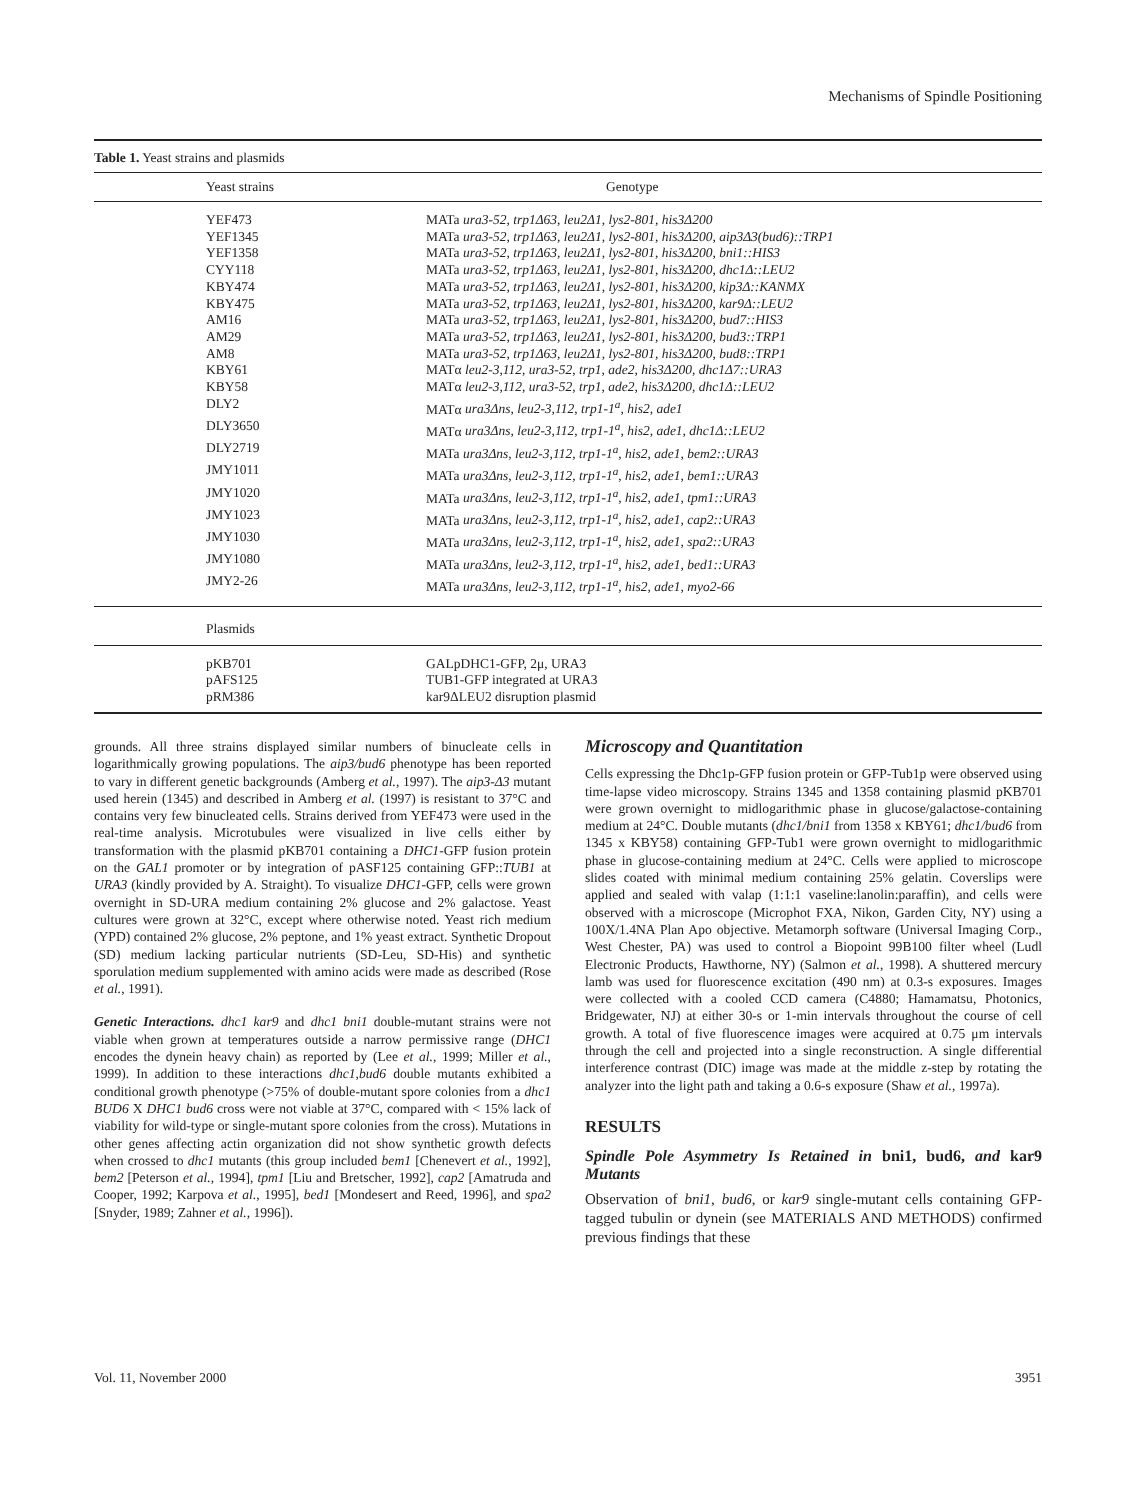Mechanisms of Spindle Positioning
Table 1. Yeast strains and plasmids
| Yeast strains | Genotype |
| --- | --- |
| YEF473 | MATa ura3-52, trp1Δ63, leu2Δ1, lys2-801, his3Δ200 |
| YEF1345 | MATa ura3-52, trp1Δ63, leu2Δ1, lys2-801, his3Δ200, aip3Δ3(bud6)::TRP1 |
| YEF1358 | MATa ura3-52, trp1Δ63, leu2Δ1, lys2-801, his3Δ200, bni1::HIS3 |
| CYY118 | MATa ura3-52, trp1Δ63, leu2Δ1, lys2-801, his3Δ200, dhc1Δ::LEU2 |
| KBY474 | MATa ura3-52, trp1Δ63, leu2Δ1, lys2-801, his3Δ200, kip3Δ::KANMX |
| KBY475 | MATa ura3-52, trp1Δ63, leu2Δ1, lys2-801, his3Δ200, kar9Δ::LEU2 |
| AM16 | MATa ura3-52, trp1Δ63, leu2Δ1, lys2-801, his3Δ200, bud7::HIS3 |
| AM29 | MATa ura3-52, trp1Δ63, leu2Δ1, lys2-801, his3Δ200, bud3::TRP1 |
| AM8 | MATa ura3-52, trp1Δ63, leu2Δ1, lys2-801, his3Δ200, bud8::TRP1 |
| KBY61 | MATα leu2-3,112, ura3-52, trp1, ade2, his3Δ200, dhc1Δ7::URA3 |
| KBY58 | MATα leu2-3,112, ura3-52, trp1, ade2, his3Δ200, dhc1Δ::LEU2 |
| DLY2 | MATα ura3Δns, leu2-3,112, trp1-1<sup>a</sup>, his2, ade1 |
| DLY3650 | MATα ura3Δns, leu2-3,112, trp1-1<sup>a</sup>, his2, ade1, dhc1Δ::LEU2 |
| DLY2719 | MATa ura3Δns, leu2-3,112, trp1-1<sup>a</sup>, his2, ade1, bem2::URA3 |
| JMY1011 | MATa ura3Δns, leu2-3,112, trp1-1<sup>a</sup>, his2, ade1, bem1::URA3 |
| JMY1020 | MATa ura3Δns, leu2-3,112, trp1-1<sup>a</sup>, his2, ade1, tpm1::URA3 |
| JMY1023 | MATa ura3Δns, leu2-3,112, trp1-1<sup>a</sup>, his2, ade1, cap2::URA3 |
| JMY1030 | MATa ura3Δns, leu2-3,112, trp1-1<sup>a</sup>, his2, ade1, spa2::URA3 |
| JMY1080 | MATa ura3Δns, leu2-3,112, trp1-1<sup>a</sup>, his2, ade1, bed1::URA3 |
| JMY2-26 | MATa ura3Δns, leu2-3,112, trp1-1<sup>a</sup>, his2, ade1, myo2-66 |
| Plasmids | |
| pKB701 | GALpDHC1-GFP, 2μ, URA3 |
| pAFS125 | TUB1-GFP integrated at URA3 |
| pRM386 | kar9ΔLEU2 disruption plasmid |
grounds. All three strains displayed similar numbers of binucleate cells in logarithmically growing populations. The aip3/bud6 phenotype has been reported to vary in different genetic backgrounds (Amberg et al., 1997). The aip3-Δ3 mutant used herein (1345) and described in Amberg et al. (1997) is resistant to 37°C and contains very few binucleated cells. Strains derived from YEF473 were used in the real-time analysis. Microtubules were visualized in live cells either by transformation with the plasmid pKB701 containing a DHC1-GFP fusion protein on the GAL1 promoter or by integration of pASF125 containing GFP::TUB1 at URA3 (kindly provided by A. Straight). To visualize DHC1-GFP, cells were grown overnight in SD-URA medium containing 2% glucose and 2% galactose. Yeast cultures were grown at 32°C, except where otherwise noted. Yeast rich medium (YPD) contained 2% glucose, 2% peptone, and 1% yeast extract. Synthetic Dropout (SD) medium lacking particular nutrients (SD-Leu, SD-His) and synthetic sporulation medium supplemented with amino acids were made as described (Rose et al., 1991).
Genetic Interactions. dhc1 kar9 and dhc1 bni1 double-mutant strains were not viable when grown at temperatures outside a narrow permissive range (DHC1 encodes the dynein heavy chain) as reported by (Lee et al., 1999; Miller et al., 1999). In addition to these interactions dhc1,bud6 double mutants exhibited a conditional growth phenotype (>75% of double-mutant spore colonies from a dhc1 BUD6 X DHC1 bud6 cross were not viable at 37°C, compared with < 15% lack of viability for wild-type or single-mutant spore colonies from the cross). Mutations in other genes affecting actin organization did not show synthetic growth defects when crossed to dhc1 mutants (this group included bem1 [Chenevert et al., 1992], bem2 [Peterson et al., 1994], tpm1 [Liu and Bretscher, 1992], cap2 [Amatruda and Cooper, 1992; Karpova et al., 1995], bed1 [Mondesert and Reed, 1996], and spa2 [Snyder, 1989; Zahner et al., 1996]).
Microscopy and Quantitation
Cells expressing the Dhc1p-GFP fusion protein or GFP-Tub1p were observed using time-lapse video microscopy. Strains 1345 and 1358 containing plasmid pKB701 were grown overnight to midlogarithmic phase in glucose/galactose-containing medium at 24°C. Double mutants (dhc1/bni1 from 1358 x KBY61; dhc1/bud6 from 1345 x KBY58) containing GFP-Tub1 were grown overnight to midlogarithmic phase in glucose-containing medium at 24°C. Cells were applied to microscope slides coated with minimal medium containing 25% gelatin. Coverslips were applied and sealed with valap (1:1:1 vaseline:lanolin:paraffin), and cells were observed with a microscope (Microphot FXA, Nikon, Garden City, NY) using a 100X/1.4NA Plan Apo objective. Metamorph software (Universal Imaging Corp., West Chester, PA) was used to control a Biopoint 99B100 filter wheel (Ludl Electronic Products, Hawthorne, NY) (Salmon et al., 1998). A shuttered mercury lamb was used for fluorescence excitation (490 nm) at 0.3-s exposures. Images were collected with a cooled CCD camera (C4880; Hamamatsu, Photonics, Bridgewater, NJ) at either 30-s or 1-min intervals throughout the course of cell growth. A total of five fluorescence images were acquired at 0.75 μm intervals through the cell and projected into a single reconstruction. A single differential interference contrast (DIC) image was made at the middle z-step by rotating the analyzer into the light path and taking a 0.6-s exposure (Shaw et al., 1997a).
RESULTS
Spindle Pole Asymmetry Is Retained in bni1, bud6, and kar9 Mutants
Observation of bni1, bud6, or kar9 single-mutant cells containing GFP-tagged tubulin or dynein (see MATERIALS AND METHODS) confirmed previous findings that these
Vol. 11, November 2000 3951